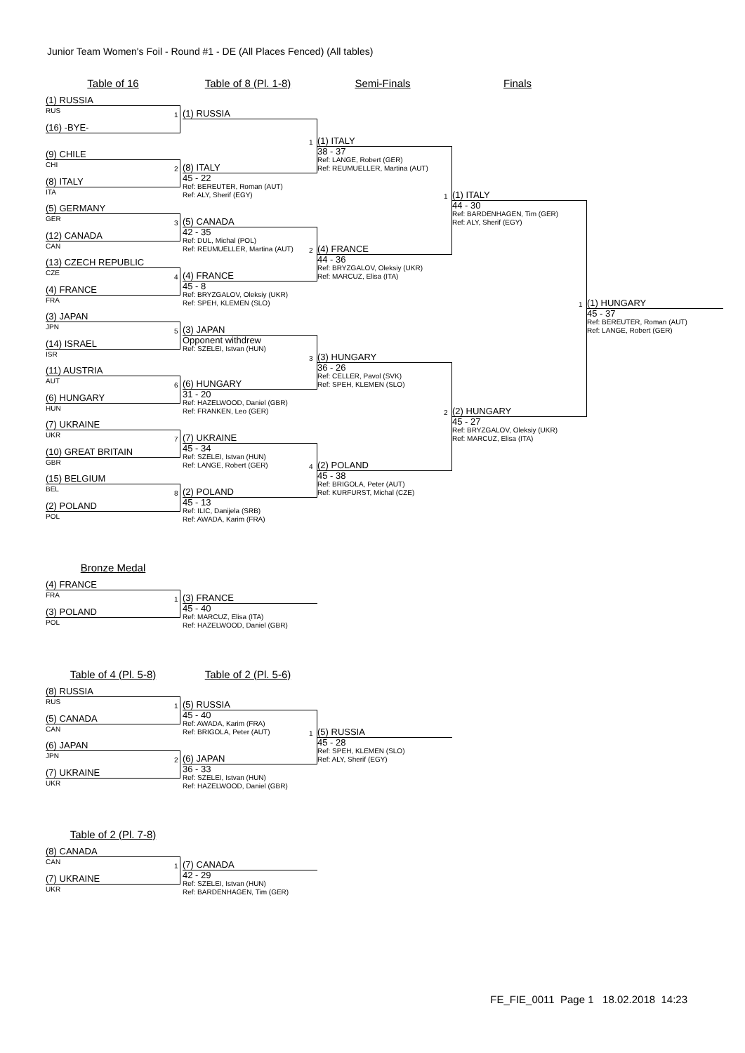Junior Team Women's Foil - Round #1 - DE (All Places Fenced) (All tables)
Table of 16 Table of 8 (Pl. 1-8) Semi-Finals Finals
(1) RUSSIA
RUS
(16) -BYE-
(9) CHILE
CHI
(8) ITALY
ITA
(5) GERMANY
GER
(12) CANADA
CAN
(13) CZECH REPUBLIC
CZE
(4) FRANCE
FRA
(3) JAPAN
JPN
(14) ISRAEL
ISR
(11) AUSTRIA
AUT
(6) HUNGARY
HUN
(7) UKRAINE
UKR
(10) GREAT BRITAIN
GBR
(15) BELGIUM
BEL
(2) POLAND
POL
1
(1) RUSSIA
2
(8) ITALY
45 - 22
Ref: BEREUTER, Roman (AUT)
Ref: ALY, Sherif (EGY)
3
(5) CANADA
42 - 35
Ref: DUL, Michal (POL)
Ref: REUMUELLER, Martina (AUT)
4
(4) FRANCE
45 - 8
Ref: BRYZGALOV, Oleksiy (UKR)
Ref: SPEH, KLEMEN (SLO)
5
(3) JAPAN
Opponent withdrew
Ref: SZELEI, Istvan (HUN)
6
(6) HUNGARY
31 - 20
Ref: HAZELWOOD, Daniel (GBR)
Ref: FRANKEN, Leo (GER)
7
(7) UKRAINE
45 - 34
Ref: SZELEI, Istvan (HUN)
Ref: LANGE, Robert (GER)
8
(2) POLAND
45 - 13
Ref: ILIC, Danijela (SRB)
Ref: AWADA, Karim (FRA)
1
(1) ITALY
38 - 37
Ref: LANGE, Robert (GER)
Ref: REUMUELLER, Martina (AUT)
2
(4) FRANCE
44 - 36
Ref: BRYZGALOV, Oleksiy (UKR)
Ref: MARCUZ, Elisa (ITA)
3
(3) HUNGARY
36 - 26
Ref: CELLER, Pavol (SVK)
Ref: SPEH, KLEMEN (SLO)
4
(2) POLAND
45 - 38
Ref: BRIGOLA, Peter (AUT)
Ref: KURFURST, Michal (CZE)
1
(1) ITALY
44 - 30
Ref: BARDENHAGEN, Tim (GER)
Ref: ALY, Sherif (EGY)
2
(2) HUNGARY
45 - 27
Ref: BRYZGALOV, Oleksiy (UKR)
Ref: MARCUZ, Elisa (ITA)
1
(1) HUNGARY
45 - 37
Ref: BEREUTER, Roman (AUT)
Ref: LANGE, Robert (GER)
Bronze Medal
(4) FRANCE
FRA
(3) POLAND
POL
1
(3) FRANCE
45 - 40
Ref: MARCUZ, Elisa (ITA)
Ref: HAZELWOOD, Daniel (GBR)
Table of 4 (Pl. 5-8) Table of 2 (Pl. 5-6)
(8) RUSSIA
RUS
(5) CANADA
CAN
(6) JAPAN
JPN
(7) UKRAINE
UKR
1
(5) RUSSIA
45 - 40
Ref: AWADA, Karim (FRA)
Ref: BRIGOLA, Peter (AUT)
2
(6) JAPAN
36 - 33
Ref: SZELEI, Istvan (HUN)
Ref: HAZELWOOD, Daniel (GBR)
1
(5) RUSSIA
45 - 28
Ref: SPEH, KLEMEN (SLO)
Ref: ALY, Sherif (EGY)
Table of 2 (Pl. 7-8)
(8) CANADA
CAN
(7) UKRAINE
UKR
1
(7) CANADA
42 - 29
Ref: SZELEI, Istvan (HUN)
Ref: BARDENHAGEN, Tim (GER)
FE_FIE_0011 Page 1 18.02.2018 14:23